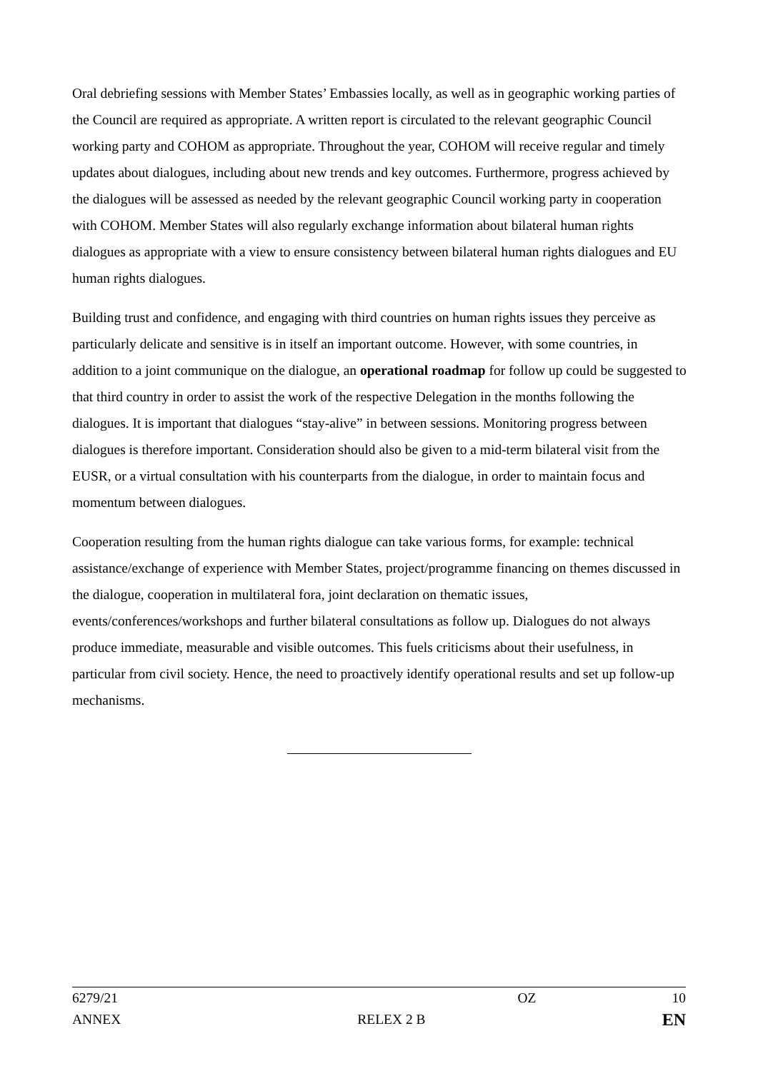Oral debriefing sessions with Member States’ Embassies locally, as well as in geographic working parties of the Council are required as appropriate. A written report is circulated to the relevant geographic Council working party and COHOM as appropriate. Throughout the year, COHOM will receive regular and timely updates about dialogues, including about new trends and key outcomes. Furthermore, progress achieved by the dialogues will be assessed as needed by the relevant geographic Council working party in cooperation with COHOM. Member States will also regularly exchange information about bilateral human rights dialogues as appropriate with a view to ensure consistency between bilateral human rights dialogues and EU human rights dialogues.
Building trust and confidence, and engaging with third countries on human rights issues they perceive as particularly delicate and sensitive is in itself an important outcome. However, with some countries, in addition to a joint communique on the dialogue, an operational roadmap for follow up could be suggested to that third country in order to assist the work of the respective Delegation in the months following the dialogues. It is important that dialogues “stay-alive” in between sessions. Monitoring progress between dialogues is therefore important. Consideration should also be given to a mid-term bilateral visit from the EUSR, or a virtual consultation with his counterparts from the dialogue, in order to maintain focus and momentum between dialogues.
Cooperation resulting from the human rights dialogue can take various forms, for example: technical assistance/exchange of experience with Member States, project/programme financing on themes discussed in the dialogue, cooperation in multilateral fora, joint declaration on thematic issues, events/conferences/workshops and further bilateral consultations as follow up. Dialogues do not always produce immediate, measurable and visible outcomes. This fuels criticisms about their usefulness, in particular from civil society. Hence, the need to proactively identify operational results and set up follow-up mechanisms.
6279/21 OZ 10
ANNEX RELEX 2 B EN